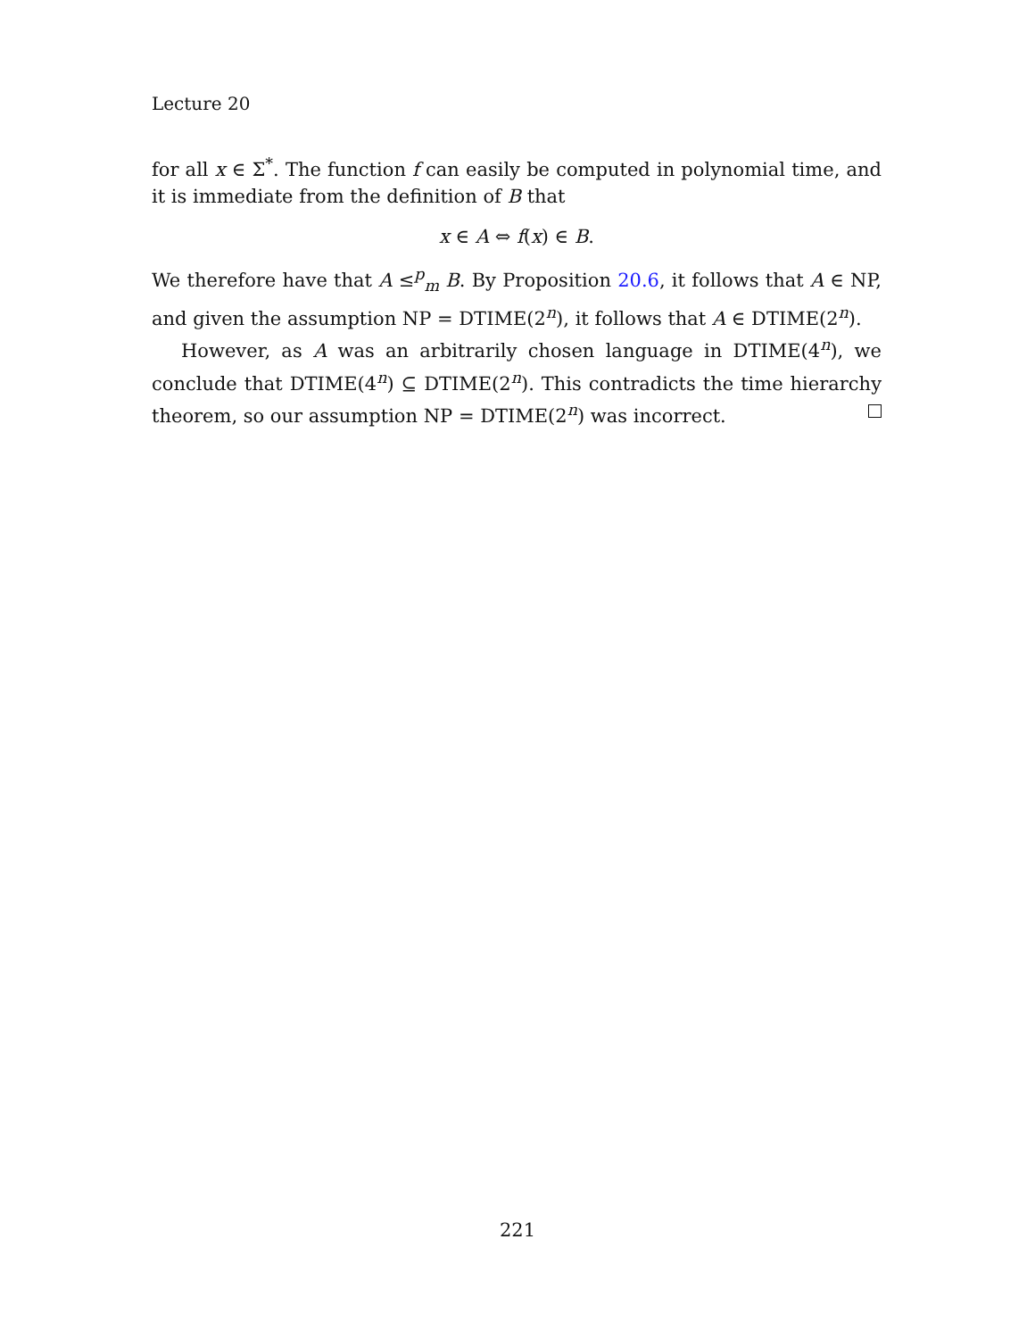Lecture 20
for all x ∈ Σ<sup>*</sup>. The function f can easily be computed in polynomial time, and it is immediate from the definition of B that
x ∈ A ⇔ f(x) ∈ B.
We therefore have that A ≤<sup>p</sup><sub>m</sub> B. By Proposition 20.6, it follows that A ∈ NP, and given the assumption NP = DTIME(2<sup>n</sup>), it follows that A ∈ DTIME(2<sup>n</sup>).
However, as A was an arbitrarily chosen language in DTIME(4<sup>n</sup>), we conclude that DTIME(4<sup>n</sup>) ⊆ DTIME(2<sup>n</sup>). This contradicts the time hierarchy theorem, so our assumption NP = DTIME(2<sup>n</sup>) was incorrect.
221